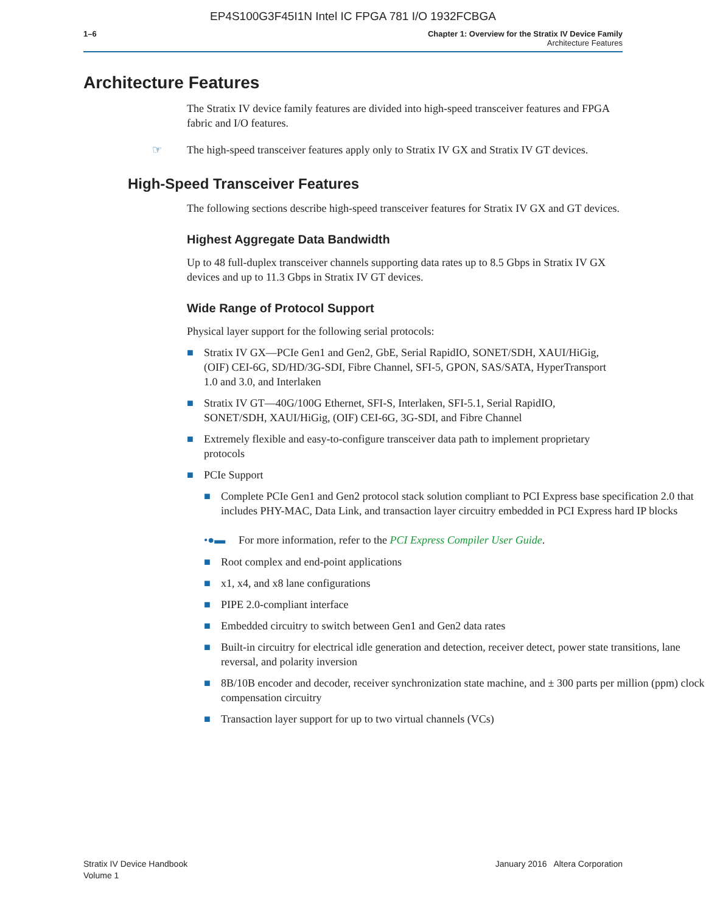EP4S100G3F45I1N Intel IC FPGA 781 I/O 1932FCBGA
1–6 Chapter 1: Overview for the Stratix IV Device Family
Architecture Features
Architecture Features
The Stratix IV device family features are divided into high-speed transceiver features and FPGA fabric and I/O features.
☞ The high-speed transceiver features apply only to Stratix IV GX and Stratix IV GT devices.
High-Speed Transceiver Features
The following sections describe high-speed transceiver features for Stratix IV GX and GT devices.
Highest Aggregate Data Bandwidth
Up to 48 full-duplex transceiver channels supporting data rates up to 8.5 Gbps in Stratix IV GX devices and up to 11.3 Gbps in Stratix IV GT devices.
Wide Range of Protocol Support
Physical layer support for the following serial protocols:
■ Stratix IV GX—PCIe Gen1 and Gen2, GbE, Serial RapidIO, SONET/SDH, XAUI/HiGig, (OIF) CEI-6G, SD/HD/3G-SDI, Fibre Channel, SFI-5, GPON, SAS/SATA, HyperTransport 1.0 and 3.0, and Interlaken
■ Stratix IV GT—40G/100G Ethernet, SFI-S, Interlaken, SFI-5.1, Serial RapidIO, SONET/SDH, XAUI/HiGig, (OIF) CEI-6G, 3G-SDI, and Fibre Channel
■ Extremely flexible and easy-to-configure transceiver data path to implement proprietary protocols
■ PCIe Support
■ Complete PCIe Gen1 and Gen2 protocol stack solution compliant to PCI Express base specification 2.0 that includes PHY-MAC, Data Link, and transaction layer circuitry embedded in PCI Express hard IP blocks
•●▬ For more information, refer to the PCI Express Compiler User Guide.
■ Root complex and end-point applications
■ x1, x4, and x8 lane configurations
■ PIPE 2.0-compliant interface
■ Embedded circuitry to switch between Gen1 and Gen2 data rates
■ Built-in circuitry for electrical idle generation and detection, receiver detect, power state transitions, lane reversal, and polarity inversion
■ 8B/10B encoder and decoder, receiver synchronization state machine, and ± 300 parts per million (ppm) clock compensation circuitry
■ Transaction layer support for up to two virtual channels (VCs)
Stratix IV Device Handbook
Volume 1
January 2016 Altera Corporation